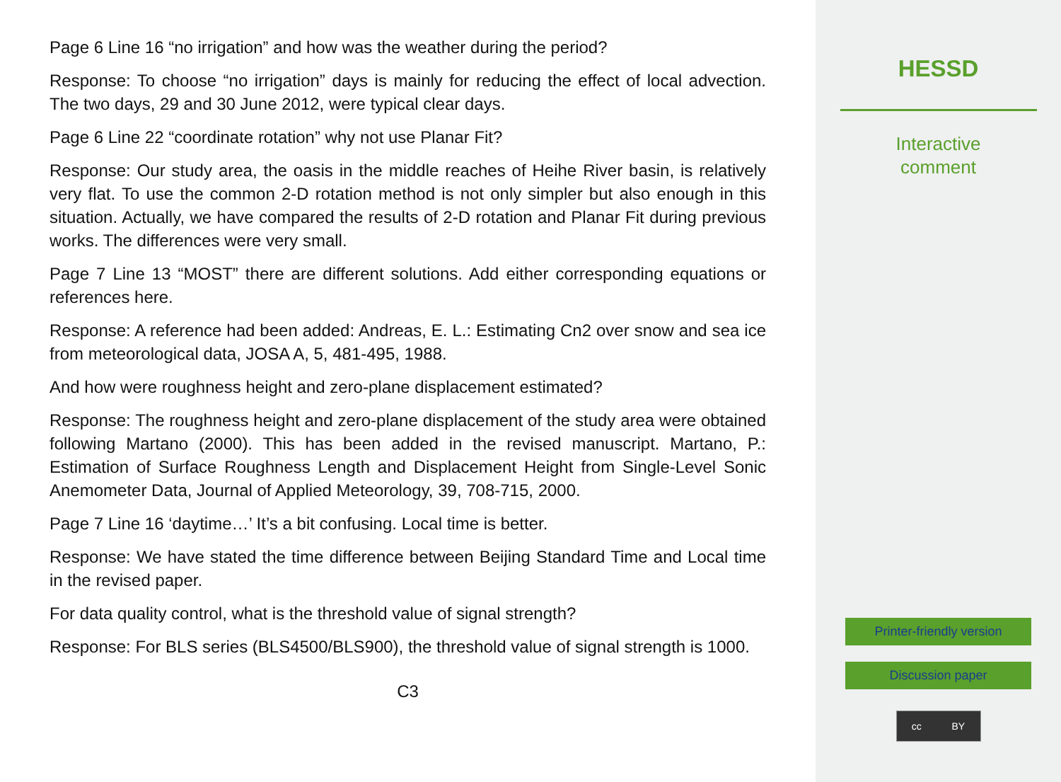Page 6 Line 16 “no irrigation” and how was the weather during the period?
Response: To choose “no irrigation” days is mainly for reducing the effect of local advection. The two days, 29 and 30 June 2012, were typical clear days.
Page 6 Line 22 “coordinate rotation” why not use Planar Fit?
Response: Our study area, the oasis in the middle reaches of Heihe River basin, is relatively very flat. To use the common 2-D rotation method is not only simpler but also enough in this situation. Actually, we have compared the results of 2-D rotation and Planar Fit during previous works. The differences were very small.
Page 7 Line 13 “MOST” there are different solutions. Add either corresponding equations or references here.
Response: A reference had been added: Andreas, E. L.: Estimating Cn2 over snow and sea ice from meteorological data, JOSA A, 5, 481-495, 1988.
And how were roughness height and zero-plane displacement estimated?
Response: The roughness height and zero-plane displacement of the study area were obtained following Martano (2000). This has been added in the revised manuscript. Martano, P.: Estimation of Surface Roughness Length and Displacement Height from Single-Level Sonic Anemometer Data, Journal of Applied Meteorology, 39, 708-715, 2000.
Page 7 Line 16 ‘daytime…’ It’s a bit confusing. Local time is better.
Response: We have stated the time difference between Beijing Standard Time and Local time in the revised paper.
For data quality control, what is the threshold value of signal strength?
Response: For BLS series (BLS4500/BLS900), the threshold value of signal strength is 1000.
C3
HESSD
Interactive
comment
Printer-friendly version
Discussion paper
cc BY